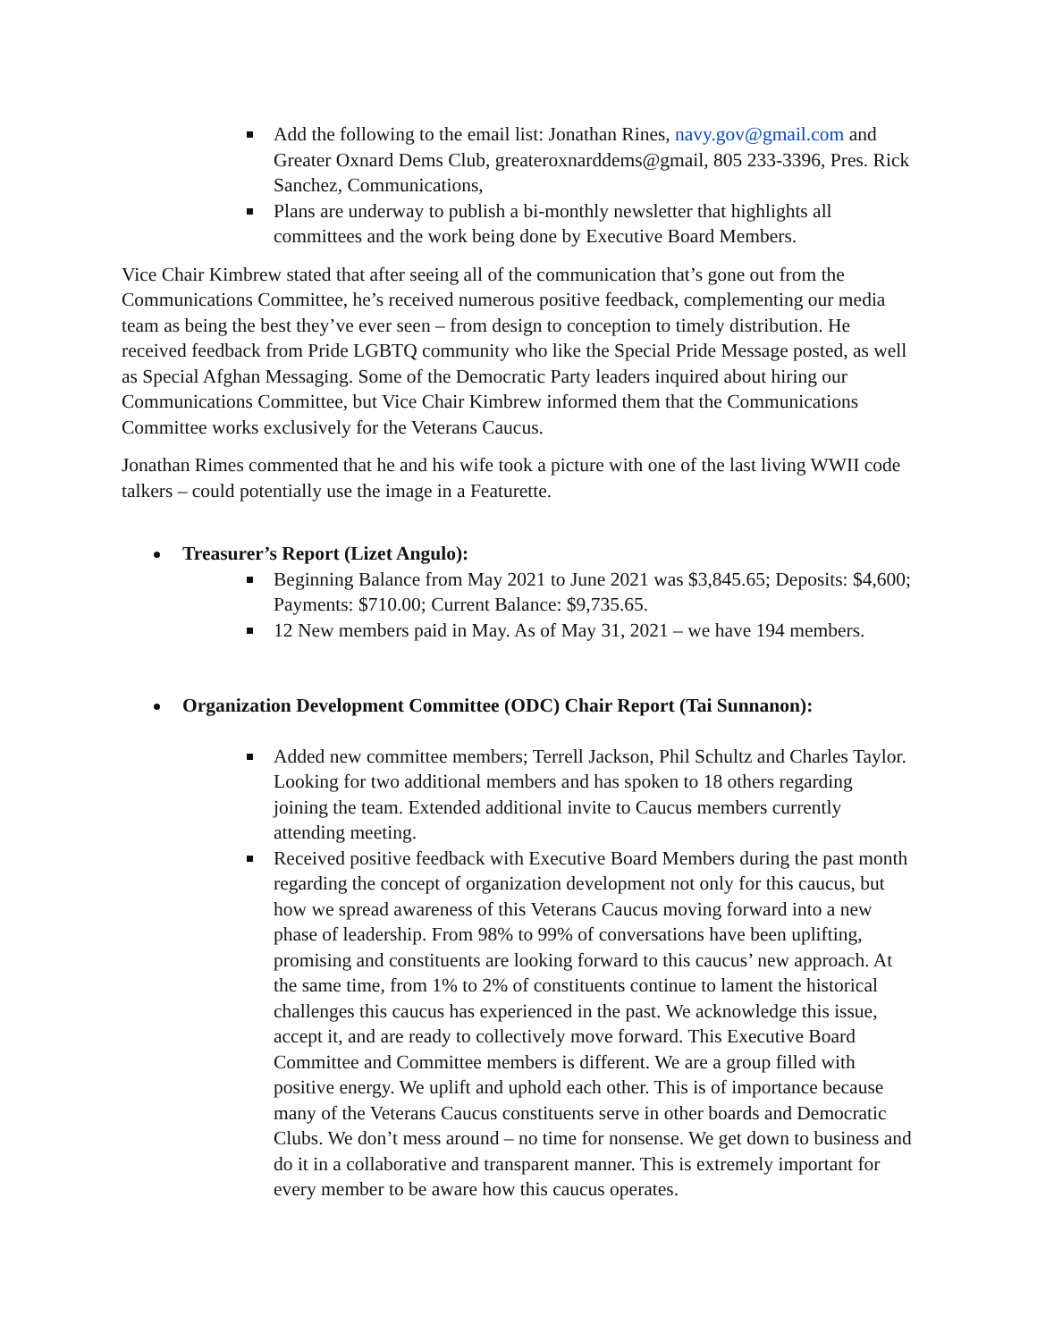Add the following to the email list: Jonathan Rines, navy.gov@gmail.com and Greater Oxnard Dems Club, greateroxnarddems@gmail, 805 233-3396, Pres. Rick Sanchez, Communications,
Plans are underway to publish a bi-monthly newsletter that highlights all committees and the work being done by Executive Board Members.
Vice Chair Kimbrew stated that after seeing all of the communication that’s gone out from the Communications Committee, he’s received numerous positive feedback, complementing our media team as being the best they’ve ever seen – from design to conception to timely distribution. He received feedback from Pride LGBTQ community who like the Special Pride Message posted, as well as Special Afghan Messaging. Some of the Democratic Party leaders inquired about hiring our Communications Committee, but Vice Chair Kimbrew informed them that the Communications Committee works exclusively for the Veterans Caucus.
Jonathan Rimes commented that he and his wife took a picture with one of the last living WWII code talkers – could potentially use the image in a Featurette.
Treasurer’s Report (Lizet Angulo):
Beginning Balance from May 2021 to June 2021 was $3,845.65; Deposits: $4,600; Payments: $710.00; Current Balance: $9,735.65.
12 New members paid in May. As of May 31, 2021 – we have 194 members.
Organization Development Committee (ODC) Chair Report (Tai Sunnanon):
Added new committee members; Terrell Jackson, Phil Schultz and Charles Taylor. Looking for two additional members and has spoken to 18 others regarding joining the team. Extended additional invite to Caucus members currently attending meeting.
Received positive feedback with Executive Board Members during the past month regarding the concept of organization development not only for this caucus, but how we spread awareness of this Veterans Caucus moving forward into a new phase of leadership. From 98% to 99% of conversations have been uplifting, promising and constituents are looking forward to this caucus’ new approach. At the same time, from 1% to 2% of constituents continue to lament the historical challenges this caucus has experienced in the past. We acknowledge this issue, accept it, and are ready to collectively move forward. This Executive Board Committee and Committee members is different. We are a group filled with positive energy. We uplift and uphold each other. This is of importance because many of the Veterans Caucus constituents serve in other boards and Democratic Clubs. We don’t mess around – no time for nonsense. We get down to business and do it in a collaborative and transparent manner. This is extremely important for every member to be aware how this caucus operates.